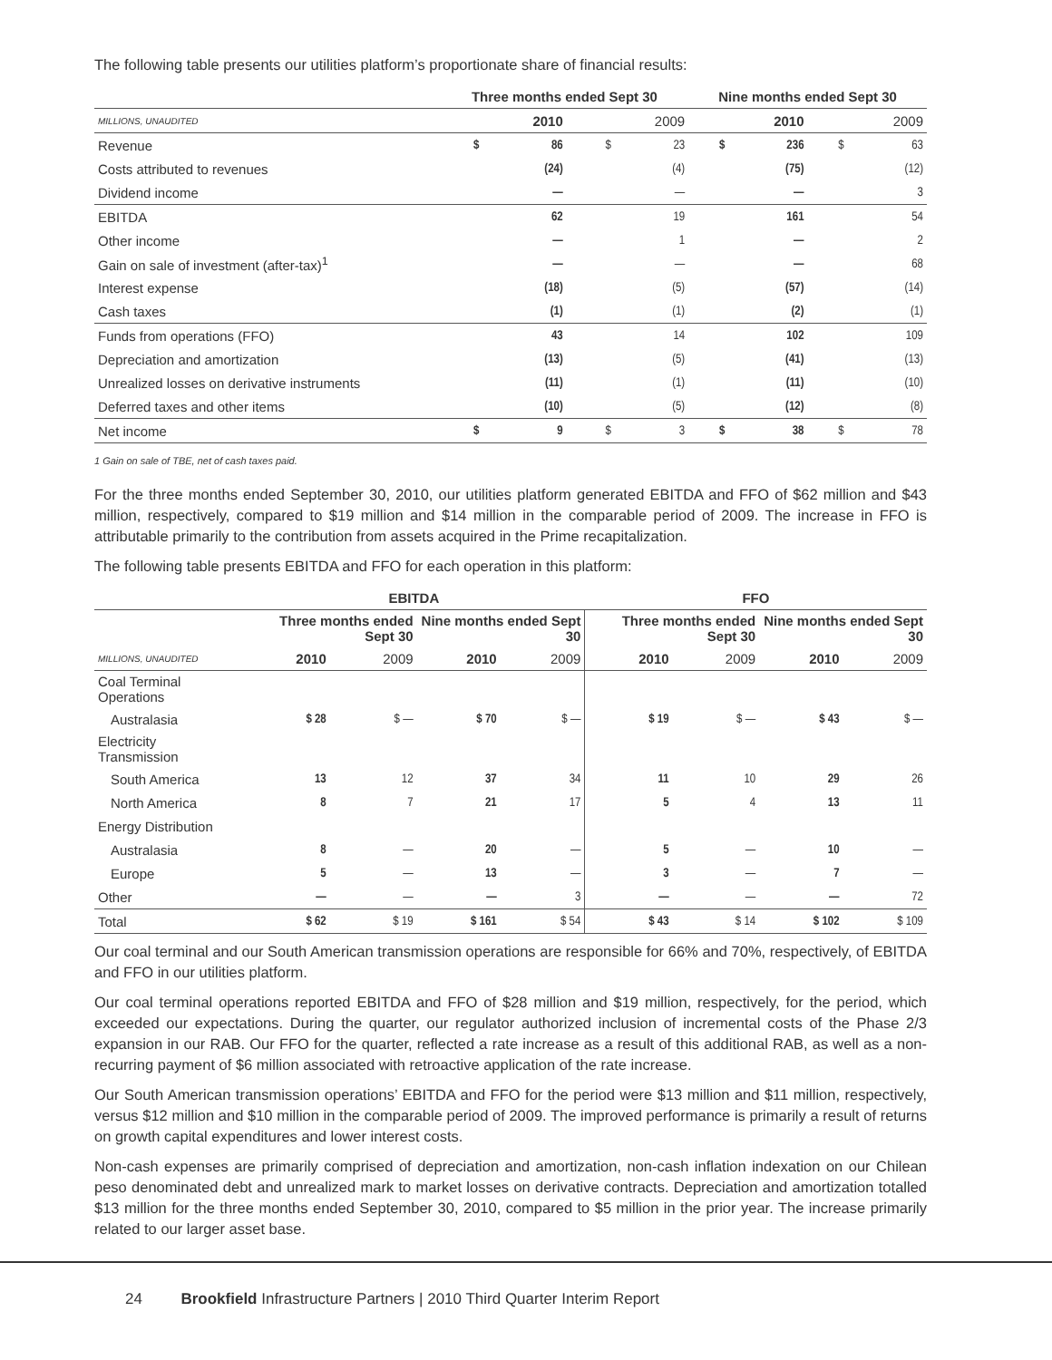The following table presents our utilities platform’s proportionate share of financial results:
| | Three months ended Sept 30 | | | | Nine months ended Sept 30 | | | |
| --- | --- | --- | --- | --- | --- | --- | --- | --- |
| MILLIONS, UNAUDITED | 2010 | | 2009 | | 2010 | | 2009 | |
| Revenue | $ | 86 | $ | 23 | $ | 236 | $ | 63 |
| Costs attributed to revenues | | (24) | | (4) | | (75) | | (12) |
| Dividend income | | — | | — | | — | | 3 |
| EBITDA | | 62 | | 19 | | 161 | | 54 |
| Other income | | — | | 1 | | — | | 2 |
| Gain on sale of investment (after-tax)<sup>1</sup> | | — | | — | | — | | 68 |
| Interest expense | | (18) | | (5) | | (57) | | (14) |
| Cash taxes | | (1) | | (1) | | (2) | | (1) |
| Funds from operations (FFO) | | 43 | | 14 | | 102 | | 109 |
| Depreciation and amortization | | (13) | | (5) | | (41) | | (13) |
| Unrealized losses on derivative instruments | | (11) | | (1) | | (11) | | (10) |
| Deferred taxes and other items | | (10) | | (5) | | (12) | | (8) |
| Net income | $ | 9 | $ | 3 | $ | 38 | $ | 78 |
1 Gain on sale of TBE, net of cash taxes paid.
For the three months ended September 30, 2010, our utilities platform generated EBITDA and FFO of $62 million and $43 million, respectively, compared to $19 million and $14 million in the comparable period of 2009. The increase in FFO is attributable primarily to the contribution from assets acquired in the Prime recapitalization.
The following table presents EBITDA and FFO for each operation in this platform:
| | EBITDA | | | | FFO | | | |
| --- | --- | --- | --- | --- | --- | --- | --- | --- |
| | Three months ended Sept 30 | | Nine months ended Sept 30 | | Three months ended Sept 30 | | Nine months ended Sept 30 | |
| MILLIONS, UNAUDITED | 2010 | 2009 | 2010 | 2009 | 2010 | 2009 | 2010 | 2009 |
| Coal Terminal Operations | | | | | | | | |
| Australasia | $ 28 | $ — | $ 70 | $ — | $ 19 | $ — | $ 43 | $ — |
| Electricity Transmission | | | | | | | | |
| South America | 13 | 12 | 37 | 34 | 11 | 10 | 29 | 26 |
| North America | 8 | 7 | 21 | 17 | 5 | 4 | 13 | 11 |
| Energy Distribution | | | | | | | | |
| Australasia | 8 | — | 20 | — | 5 | — | 10 | — |
| Europe | 5 | — | 13 | — | 3 | — | 7 | — |
| Other | — | — | — | 3 | — | — | — | 72 |
| Total | $ 62 | $ 19 | $ 161 | $ 54 | $ 43 | $ 14 | $ 102 | $ 109 |
Our coal terminal and our South American transmission operations are responsible for 66% and 70%, respectively, of EBITDA and FFO in our utilities platform.
Our coal terminal operations reported EBITDA and FFO of $28 million and $19 million, respectively, for the period, which exceeded our expectations. During the quarter, our regulator authorized inclusion of incremental costs of the Phase 2/3 expansion in our RAB. Our FFO for the quarter, reflected a rate increase as a result of this additional RAB, as well as a non-recurring payment of $6 million associated with retroactive application of the rate increase.
Our South American transmission operations’ EBITDA and FFO for the period were $13 million and $11 million, respectively, versus $12 million and $10 million in the comparable period of 2009. The improved performance is primarily a result of returns on growth capital expenditures and lower interest costs.
Non-cash expenses are primarily comprised of depreciation and amortization, non-cash inflation indexation on our Chilean peso denominated debt and unrealized mark to market losses on derivative contracts. Depreciation and amortization totalled $13 million for the three months ended September 30, 2010, compared to $5 million in the prior year. The increase primarily related to our larger asset base.
24 Brookfield Infrastructure Partners | 2010 Third Quarter Interim Report